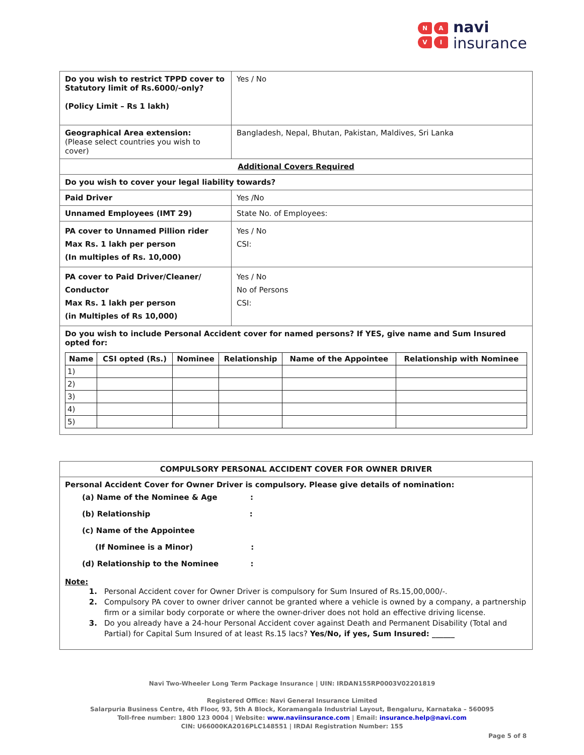N
A
V
I
navi
insurance
| Do you wish to restrict TPPD cover to Statutory limit of Rs.6000/-only? (Policy Limit – Rs 1 lakh) | Yes / No |
| Geographical Area extension: (Please select countries you wish to cover) | Bangladesh, Nepal, Bhutan, Pakistan, Maldives, Sri Lanka |
| Additional Covers Required | |
| Do you wish to cover your legal liability towards? | |
| Paid Driver | Yes /No |
| Unnamed Employees (IMT 29) | State No. of Employees: |
| PA cover to Unnamed Pillion rider Max Rs. 1 lakh per person (In multiples of Rs. 10,000) | Yes / No CSI: |
| PA cover to Paid Driver/Cleaner/ Conductor Max Rs. 1 lakh per person (in Multiples of Rs 10,000) | Yes / No No of Persons CSI: |
| Do you wish to include Personal Accident cover for named persons? If YES, give name and Sum Insured opted for: / Name / CSI opted (Rs.) / Nominee / Relationship / Name of the Appointee / Relationship with Nominee / / --- / --- / --- / --- / --- / --- / / 1) / / / / / / / 2) / / / / / / / 3) / / / / / / / 4) / / / / / / / 5) / / / / / / | |
| COMPULSORY PERSONAL ACCIDENT COVER FOR OWNER DRIVER |
| Personal Accident Cover for Owner Driver is compulsory. Please give details of nomination: (a) Name of the Nominee & Age : (b) Relationship : (c) Name of the Appointee (If Nominee is a Minor) : (d) Relationship to the Nominee : Note: 1. Personal Accident cover for Owner Driver is compulsory for Sum Insured of Rs.15,00,000/-. 2. Compulsory PA cover to owner driver cannot be granted where a vehicle is owned by a company, a partnership firm or a similar body corporate or where the owner-driver does not hold an effective driving license. 3. Do you already have a 24-hour Personal Accident cover against Death and Permanent Disability (Total and Partial) for Capital Sum Insured of at least Rs.15 lacs? Yes/No, if yes, Sum Insured: ______ |
Navi Two-Wheeler Long Term Package Insurance | UIN: IRDAN155RP0003V02201819
Registered Office: Navi General Insurance Limited
Salarpuria Business Centre, 4th Floor, 93, 5th A Block, Koramangala Industrial Layout, Bengaluru, Karnataka – 560095
Toll-free number: 1800 123 0004 | Website: www.naviinsurance.com | Email: insurance.help@navi.com
CIN: U66000KA2016PLC148551 | IRDAI Registration Number: 155
Page 5 of 8